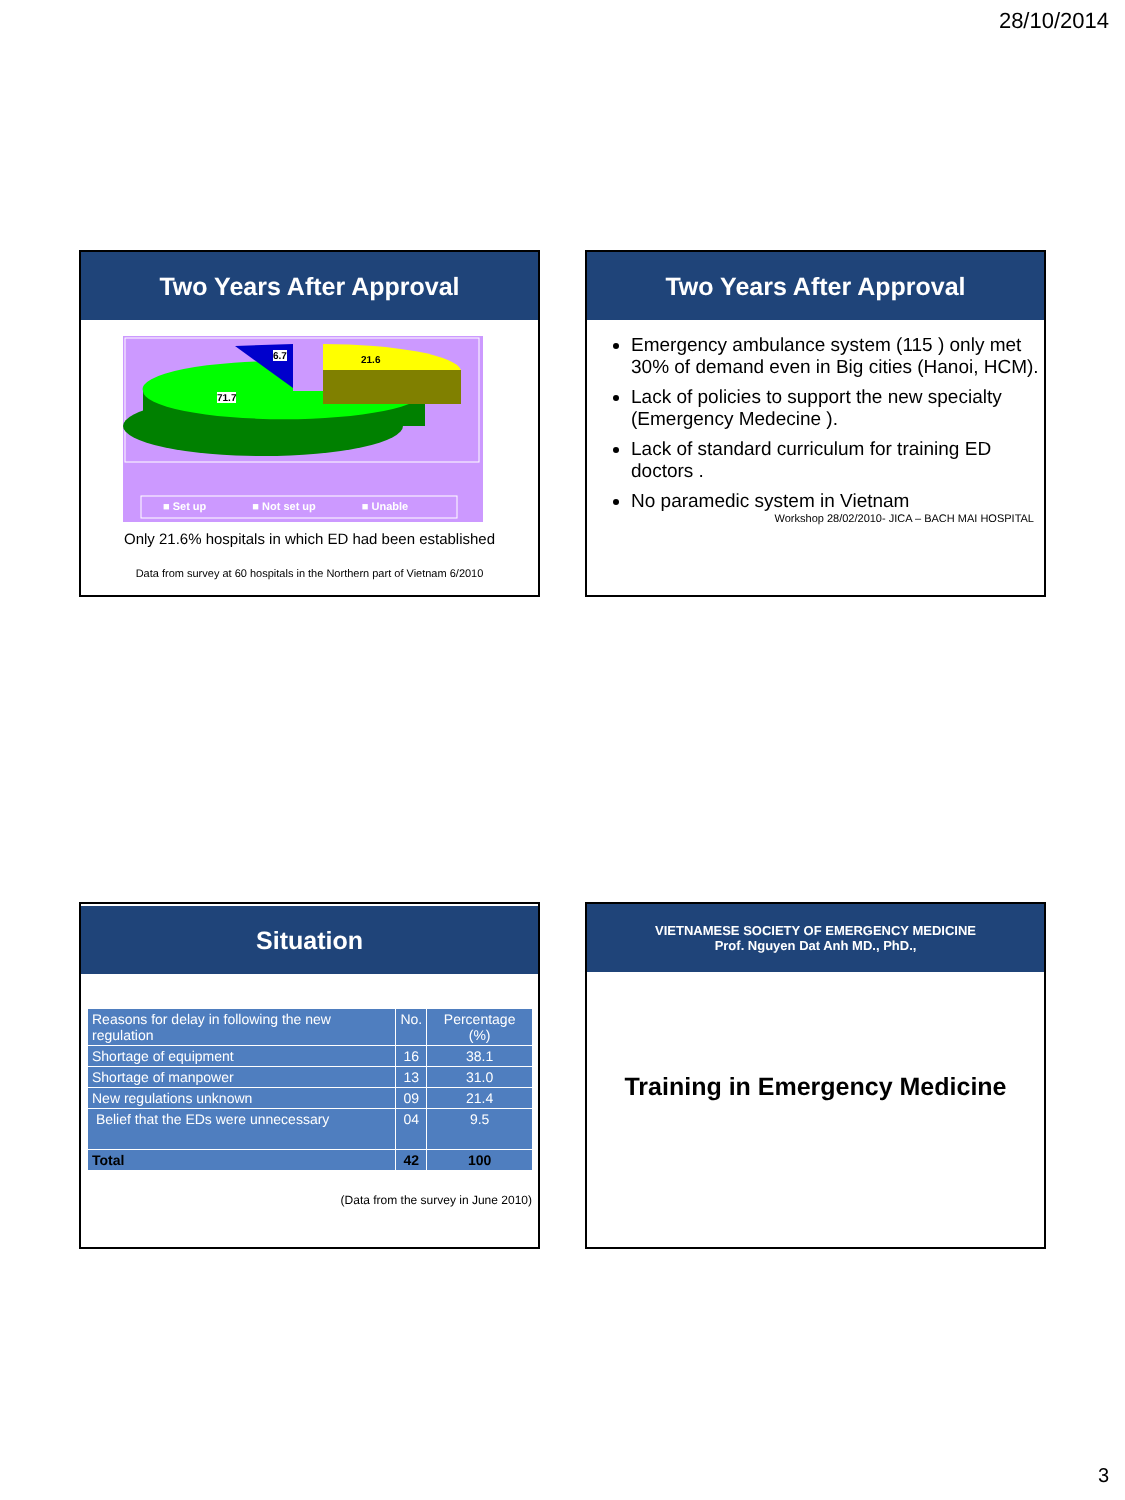28/10/2014
Two Years After Approval
6.7 21.6
71.7
■ Set up ■ Not set up ■ Unable
Only 21.6% hospitals in which ED had been established
Data from survey at 60 hospitals in the Northern part of Vietnam 6/2010
Two Years After Approval
Emergency ambulance system (115 ) only met 30% of demand even in Big cities (Hanoi, HCM).
Lack of policies to support the new specialty (Emergency Medecine ).
Lack of standard curriculum for training ED doctors .
No paramedic system in Vietnam
Workshop 28/02/2010- JICA – BACH MAI HOSPITAL
Situation
| Reasons for delay in following the new regulation | No. | Percentage (%) |
| --- | --- | --- |
| Shortage of equipment | 16 | 38.1 |
| Shortage of manpower | 13 | 31.0 |
| New regulations unknown | 09 | 21.4 |
| Belief that the EDs were unnecessary | 04 | 9.5 |
| Total | 42 | 100 |
(Data from the survey in June 2010)
VIETNAMESE SOCIETY OF EMERGENCY MEDICINE
Prof. Nguyen Dat Anh MD., PhD.,
Training in Emergency Medicine
3